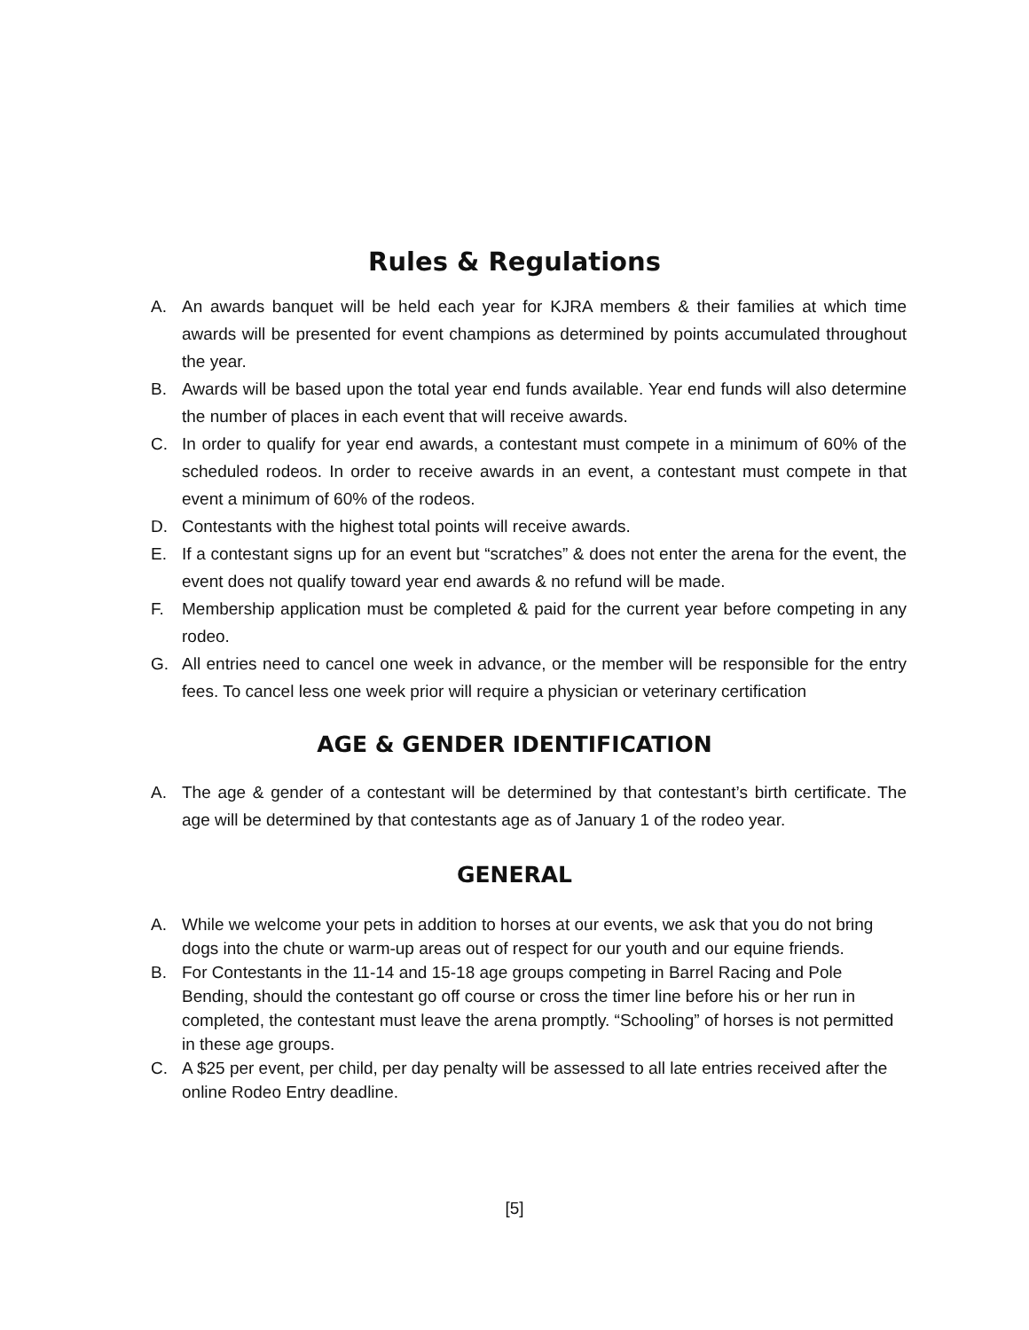Rules & Regulations
A. An awards banquet will be held each year for KJRA members & their families at which time awards will be presented for event champions as determined by points accumulated throughout the year.
B. Awards will be based upon the total year end funds available. Year end funds will also determine the number of places in each event that will receive awards.
C. In order to qualify for year end awards, a contestant must compete in a minimum of 60% of the scheduled rodeos. In order to receive awards in an event, a contestant must compete in that event a minimum of 60% of the rodeos.
D. Contestants with the highest total points will receive awards.
E. If a contestant signs up for an event but “scratches” & does not enter the arena for the event, the event does not qualify toward year end awards & no refund will be made.
F. Membership application must be completed & paid for the current year before competing in any rodeo.
G. All entries need to cancel one week in advance, or the member will be responsible for the entry fees. To cancel less one week prior will require a physician or veterinary certification
AGE & GENDER IDENTIFICATION
A. The age & gender of a contestant will be determined by that contestant’s birth certificate. The age will be determined by that contestants age as of January 1 of the rodeo year.
GENERAL
A. While we welcome your pets in addition to horses at our events, we ask that you do not bring dogs into the chute or warm-up areas out of respect for our youth and our equine friends.
B. For Contestants in the 11-14 and 15-18 age groups competing in Barrel Racing and Pole Bending, should the contestant go off course or cross the timer line before his or her run in completed, the contestant must leave the arena promptly. “Schooling” of horses is not permitted in these age groups.
C. A $25 per event, per child, per day penalty will be assessed to all late entries received after the online Rodeo Entry deadline.
[5]